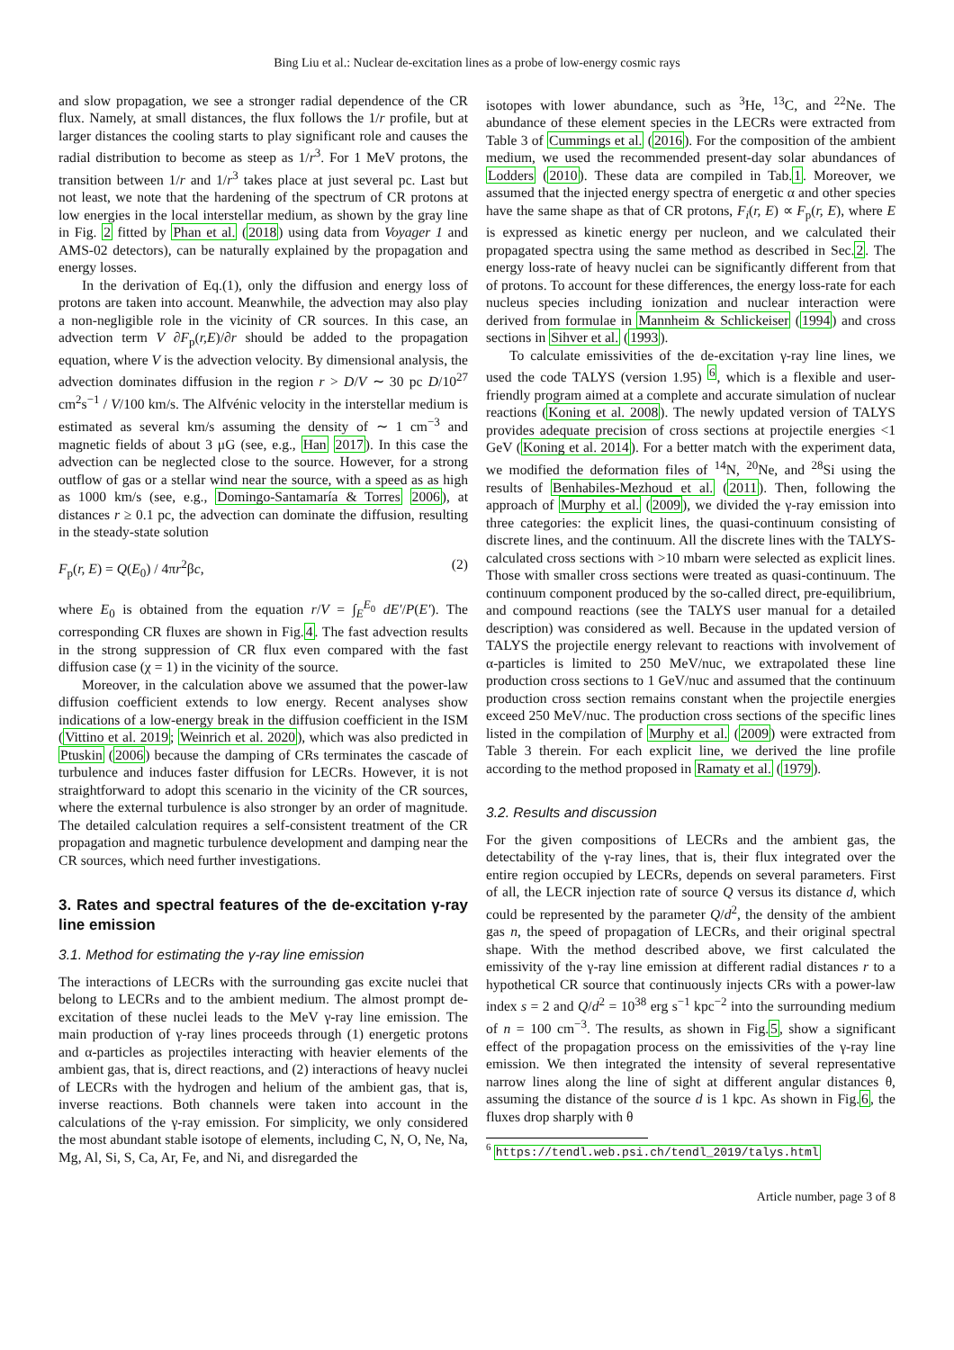Bing Liu et al.: Nuclear de-excitation lines as a probe of low-energy cosmic rays
and slow propagation, we see a stronger radial dependence of the CR flux. Namely, at small distances, the flux follows the 1/r profile, but at larger distances the cooling starts to play significant role and causes the radial distribution to become as steep as 1/r<sup>3</sup>. For 1 MeV protons, the transition between 1/r and 1/r<sup>3</sup> takes place at just several pc. Last but not least, we note that the hardening of the spectrum of CR protons at low energies in the local interstellar medium, as shown by the gray line in Fig. 2 fitted by Phan et al. (2018) using data from Voyager 1 and AMS-02 detectors), can be naturally explained by the propagation and energy losses.
In the derivation of Eq.(1), only the diffusion and energy loss of protons are taken into account. Meanwhile, the advection may also play a non-negligible role in the vicinity of CR sources. In this case, an advection term V ∂F<sub>p</sub>(r,E)/∂r should be added to the propagation equation, where V is the advection velocity. By dimensional analysis, the advection dominates diffusion in the region r > D/V ∼ 30 pc D/10<sup>27</sup> cm<sup>2</sup>s<sup>−1</sup> / V/100 km/s. The Alfvénic velocity in the interstellar medium is estimated as several km/s assuming the density of ∼ 1 cm<sup>−3</sup> and magnetic fields of about 3 μG (see, e.g., Han 2017). In this case the advection can be neglected close to the source. However, for a strong outflow of gas or a stellar wind near the source, with a speed as as high as 1000 km/s (see, e.g., Domingo-Santamaría & Torres 2006), at distances r ≥ 0.1 pc, the advection can dominate the diffusion, resulting in the steady-state solution
F<sub>p</sub>(r, E) = Q(E<sub>0</sub>) / 4πr<sup>2</sup>βc, (2)
where E<sub>0</sub> is obtained from the equation r/V = ∫<sub>E</sub><sup>E<sub>0</sub></sup> dE′/P(E′). The corresponding CR fluxes are shown in Fig.4. The fast advection results in the strong suppression of CR flux even compared with the fast diffusion case (χ = 1) in the vicinity of the source.
Moreover, in the calculation above we assumed that the power-law diffusion coefficient extends to low energy. Recent analyses show indications of a low-energy break in the diffusion coefficient in the ISM (Vittino et al. 2019; Weinrich et al. 2020), which was also predicted in Ptuskin (2006) because the damping of CRs terminates the cascade of turbulence and induces faster diffusion for LECRs. However, it is not straightforward to adopt this scenario in the vicinity of the CR sources, where the external turbulence is also stronger by an order of magnitude. The detailed calculation requires a self-consistent treatment of the CR propagation and magnetic turbulence development and damping near the CR sources, which need further investigations.
3. Rates and spectral features of the de-excitation γ-ray line emission
3.1. Method for estimating the γ-ray line emission
The interactions of LECRs with the surrounding gas excite nuclei that belong to LECRs and to the ambient medium. The almost prompt de-excitation of these nuclei leads to the MeV γ-ray line emission. The main production of γ-ray lines proceeds through (1) energetic protons and α-particles as projectiles interacting with heavier elements of the ambient gas, that is, direct reactions, and (2) interactions of heavy nuclei of LECRs with the hydrogen and helium of the ambient gas, that is, inverse reactions. Both channels were taken into account in the calculations of the γ-ray emission. For simplicity, we only considered the most abundant stable isotope of elements, including C, N, O, Ne, Na, Mg, Al, Si, S, Ca, Ar, Fe, and Ni, and disregarded the
isotopes with lower abundance, such as <sup>3</sup>He, <sup>13</sup>C, and <sup>22</sup>Ne. The abundance of these element species in the LECRs were extracted from Table 3 of Cummings et al. (2016). For the composition of the ambient medium, we used the recommended present-day solar abundances of Lodders (2010). These data are compiled in Tab.1. Moreover, we assumed that the injected energy spectra of energetic α and other species have the same shape as that of CR protons, F<sub>i</sub>(r, E) ∝ F<sub>p</sub>(r, E), where E is expressed as kinetic energy per nucleon, and we calculated their propagated spectra using the same method as described in Sec.2. The energy loss-rate of heavy nuclei can be significantly different from that of protons. To account for these differences, the energy loss-rate for each nucleus species including ionization and nuclear interaction were derived from formulae in Mannheim & Schlickeiser (1994) and cross sections in Sihver et al. (1993).
To calculate emissivities of the de-excitation γ-ray line lines, we used the code TALYS (version 1.95) <sup>6</sup>, which is a flexible and user-friendly program aimed at a complete and accurate simulation of nuclear reactions (Koning et al. 2008). The newly updated version of TALYS provides adequate precision of cross sections at projectile energies <1 GeV (Koning et al. 2014). For a better match with the experiment data, we modified the deformation files of <sup>14</sup>N, <sup>20</sup>Ne, and <sup>28</sup>Si using the results of Benhabiles-Mezhoud et al. (2011). Then, following the approach of Murphy et al. (2009), we divided the γ-ray emission into three categories: the explicit lines, the quasi-continuum consisting of discrete lines, and the continuum. All the discrete lines with the TALYS-calculated cross sections with >10 mbarn were selected as explicit lines. Those with smaller cross sections were treated as quasi-continuum. The continuum component produced by the so-called direct, pre-equilibrium, and compound reactions (see the TALYS user manual for a detailed description) was considered as well. Because in the updated version of TALYS the projectile energy relevant to reactions with involvement of α-particles is limited to 250 MeV/nuc, we extrapolated these line production cross sections to 1 GeV/nuc and assumed that the continuum production cross section remains constant when the projectile energies exceed 250 MeV/nuc. The production cross sections of the specific lines listed in the compilation of Murphy et al. (2009) were extracted from Table 3 therein. For each explicit line, we derived the line profile according to the method proposed in Ramaty et al. (1979).
3.2. Results and discussion
For the given compositions of LECRs and the ambient gas, the detectability of the γ-ray lines, that is, their flux integrated over the entire region occupied by LECRs, depends on several parameters. First of all, the LECR injection rate of source Q versus its distance d, which could be represented by the parameter Q/d<sup>2</sup>, the density of the ambient gas n, the speed of propagation of LECRs, and their original spectral shape. With the method described above, we first calculated the emissivity of the γ-ray line emission at different radial distances r to a hypothetical CR source that continuously injects CRs with a power-law index s = 2 and Q/d<sup>2</sup> = 10<sup>38</sup> erg s<sup>−1</sup> kpc<sup>−2</sup> into the surrounding medium of n = 100 cm<sup>−3</sup>. The results, as shown in Fig.5, show a significant effect of the propagation process on the emissivities of the γ-ray line emission. We then integrated the intensity of several representative narrow lines along the line of sight at different angular distances θ, assuming the distance of the source d is 1 kpc. As shown in Fig.6, the fluxes drop sharply with θ
<sup>6</sup> https://tendl.web.psi.ch/tendl_2019/talys.html
Article number, page 3 of 8